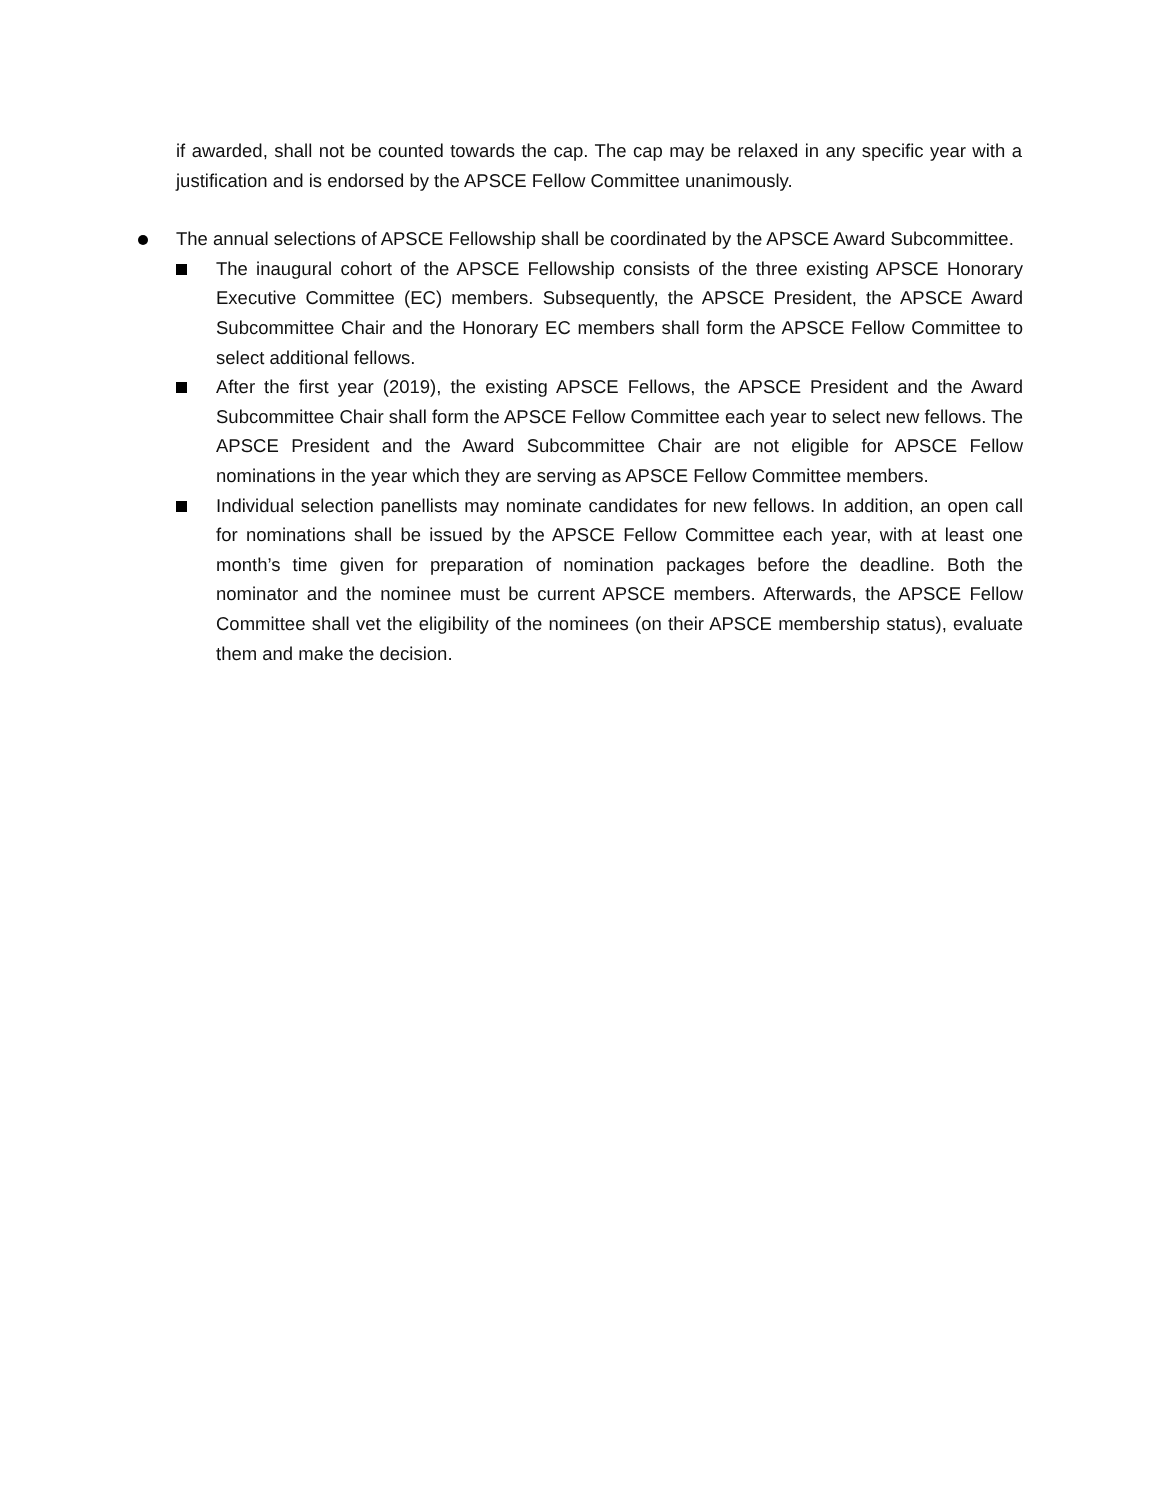if awarded, shall not be counted towards the cap. The cap may be relaxed in any specific year with a justification and is endorsed by the APSCE Fellow Committee unanimously.
The annual selections of APSCE Fellowship shall be coordinated by the APSCE Award Subcommittee.
The inaugural cohort of the APSCE Fellowship consists of the three existing APSCE Honorary Executive Committee (EC) members. Subsequently, the APSCE President, the APSCE Award Subcommittee Chair and the Honorary EC members shall form the APSCE Fellow Committee to select additional fellows.
After the first year (2019), the existing APSCE Fellows, the APSCE President and the Award Subcommittee Chair shall form the APSCE Fellow Committee each year to select new fellows. The APSCE President and the Award Subcommittee Chair are not eligible for APSCE Fellow nominations in the year which they are serving as APSCE Fellow Committee members.
Individual selection panellists may nominate candidates for new fellows. In addition, an open call for nominations shall be issued by the APSCE Fellow Committee each year, with at least one month’s time given for preparation of nomination packages before the deadline. Both the nominator and the nominee must be current APSCE members. Afterwards, the APSCE Fellow Committee shall vet the eligibility of the nominees (on their APSCE membership status), evaluate them and make the decision.